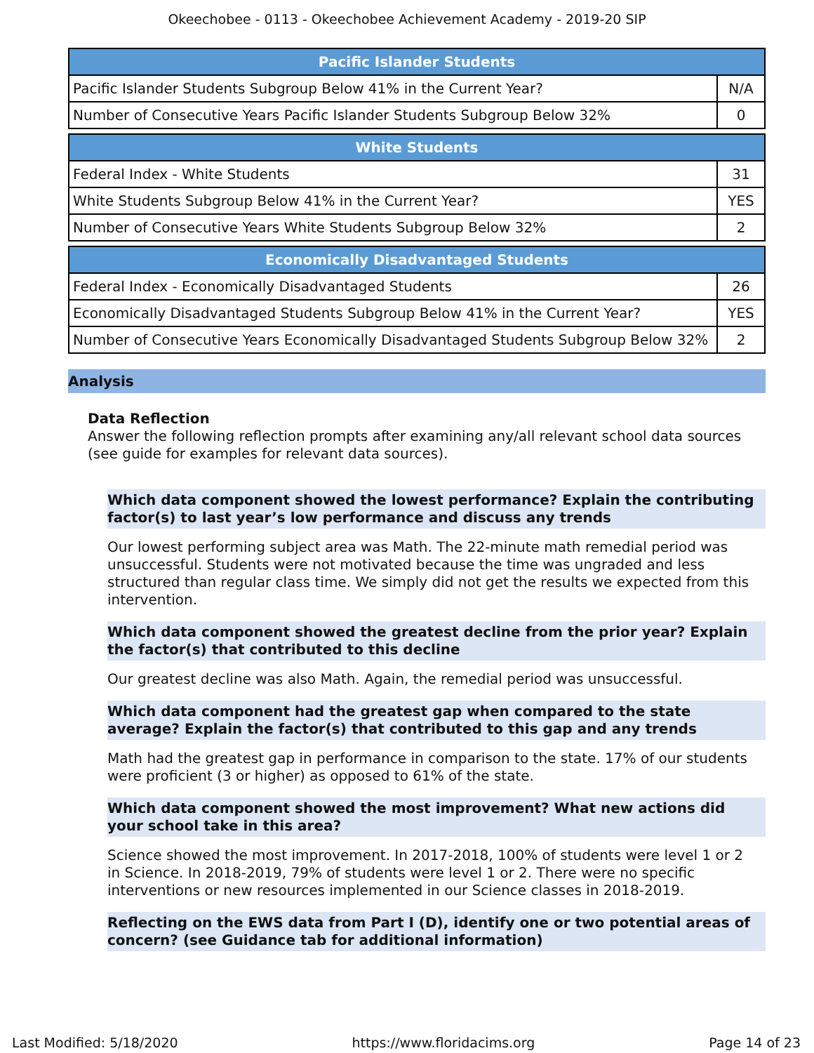Okeechobee - 0113 - Okeechobee Achievement Academy - 2019-20 SIP
| Pacific Islander Students | |
| --- | --- |
| Pacific Islander Students Subgroup Below 41% in the Current Year? | N/A |
| Number of Consecutive Years Pacific Islander Students Subgroup Below 32% | 0 |
| White Students | |
| --- | --- |
| Federal Index - White Students | 31 |
| White Students Subgroup Below 41% in the Current Year? | YES |
| Number of Consecutive Years White Students Subgroup Below 32% | 2 |
| Economically Disadvantaged Students | |
| --- | --- |
| Federal Index - Economically Disadvantaged Students | 26 |
| Economically Disadvantaged Students Subgroup Below 41% in the Current Year? | YES |
| Number of Consecutive Years Economically Disadvantaged Students Subgroup Below 32% | 2 |
Analysis
Data Reflection
Answer the following reflection prompts after examining any/all relevant school data sources (see guide for examples for relevant data sources).
Which data component showed the lowest performance? Explain the contributing factor(s) to last year’s low performance and discuss any trends
Our lowest performing subject area was Math. The 22-minute math remedial period was unsuccessful. Students were not motivated because the time was ungraded and less structured than regular class time. We simply did not get the results we expected from this intervention.
Which data component showed the greatest decline from the prior year? Explain the factor(s) that contributed to this decline
Our greatest decline was also Math. Again, the remedial period was unsuccessful.
Which data component had the greatest gap when compared to the state average? Explain the factor(s) that contributed to this gap and any trends
Math had the greatest gap in performance in comparison to the state. 17% of our students were proficient (3 or higher) as opposed to 61% of the state.
Which data component showed the most improvement? What new actions did your school take in this area?
Science showed the most improvement. In 2017-2018, 100% of students were level 1 or 2 in Science. In 2018-2019, 79% of students were level 1 or 2. There were no specific interventions or new resources implemented in our Science classes in 2018-2019.
Reflecting on the EWS data from Part I (D), identify one or two potential areas of concern? (see Guidance tab for additional information)
Last Modified: 5/18/2020 https://www.floridacims.org Page 14 of 23